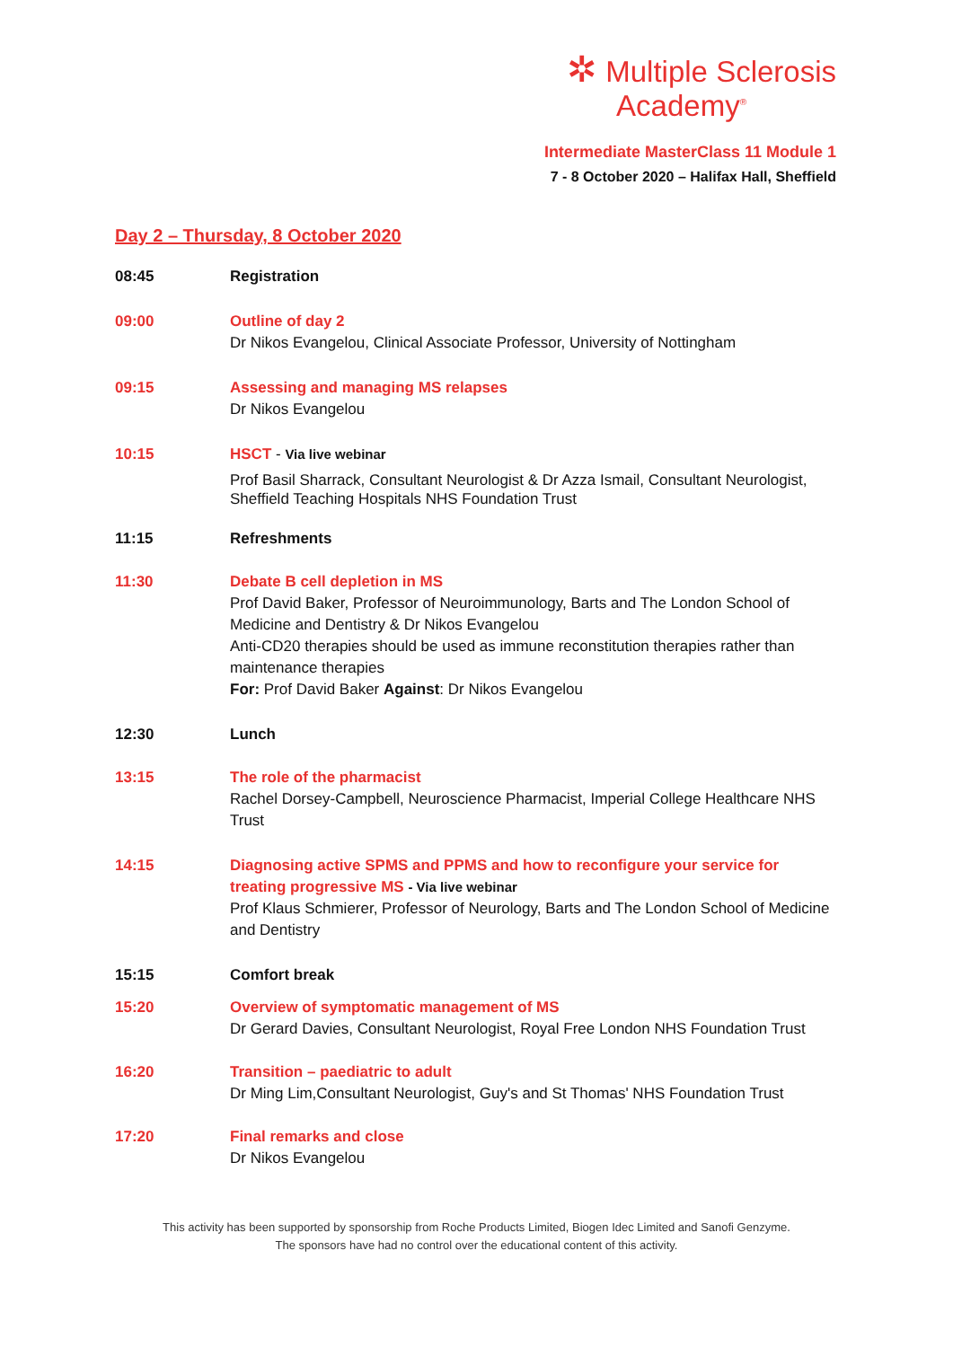✲ Multiple Sclerosis
Academy<sup>®</sup>
Intermediate MasterClass 11 Module 1
7 - 8 October 2020 – Halifax Hall, Sheffield
Day 2 – Thursday, 8 October 2020
08:45 Registration
09:00 Outline of day 2
Dr Nikos Evangelou, Clinical Associate Professor, University of Nottingham
09:15 Assessing and managing MS relapses
Dr Nikos Evangelou
10:15 HSCT - Via live webinar
Prof Basil Sharrack, Consultant Neurologist & Dr Azza Ismail, Consultant Neurologist, Sheffield Teaching Hospitals NHS Foundation Trust
11:15 Refreshments
11:30 Debate B cell depletion in MS
Prof David Baker, Professor of Neuroimmunology, Barts and The London School of Medicine and Dentistry & Dr Nikos Evangelou
Anti-CD20 therapies should be used as immune reconstitution therapies rather than maintenance therapies
For: Prof David Baker Against: Dr Nikos Evangelou
12:30 Lunch
13:15 The role of the pharmacist
Rachel Dorsey-Campbell, Neuroscience Pharmacist, Imperial College Healthcare NHS Trust
14:15 Diagnosing active SPMS and PPMS and how to reconfigure your service for treating progressive MS - Via live webinar
Prof Klaus Schmierer, Professor of Neurology, Barts and The London School of Medicine and Dentistry
15:15 Comfort break
15:20 Overview of symptomatic management of MS
Dr Gerard Davies, Consultant Neurologist, Royal Free London NHS Foundation Trust
16:20 Transition – paediatric to adult
Dr Ming Lim,Consultant Neurologist, Guy's and St Thomas' NHS Foundation Trust
17:20 Final remarks and close
Dr Nikos Evangelou
This activity has been supported by sponsorship from Roche Products Limited, Biogen Idec Limited and Sanofi Genzyme.
The sponsors have had no control over the educational content of this activity.